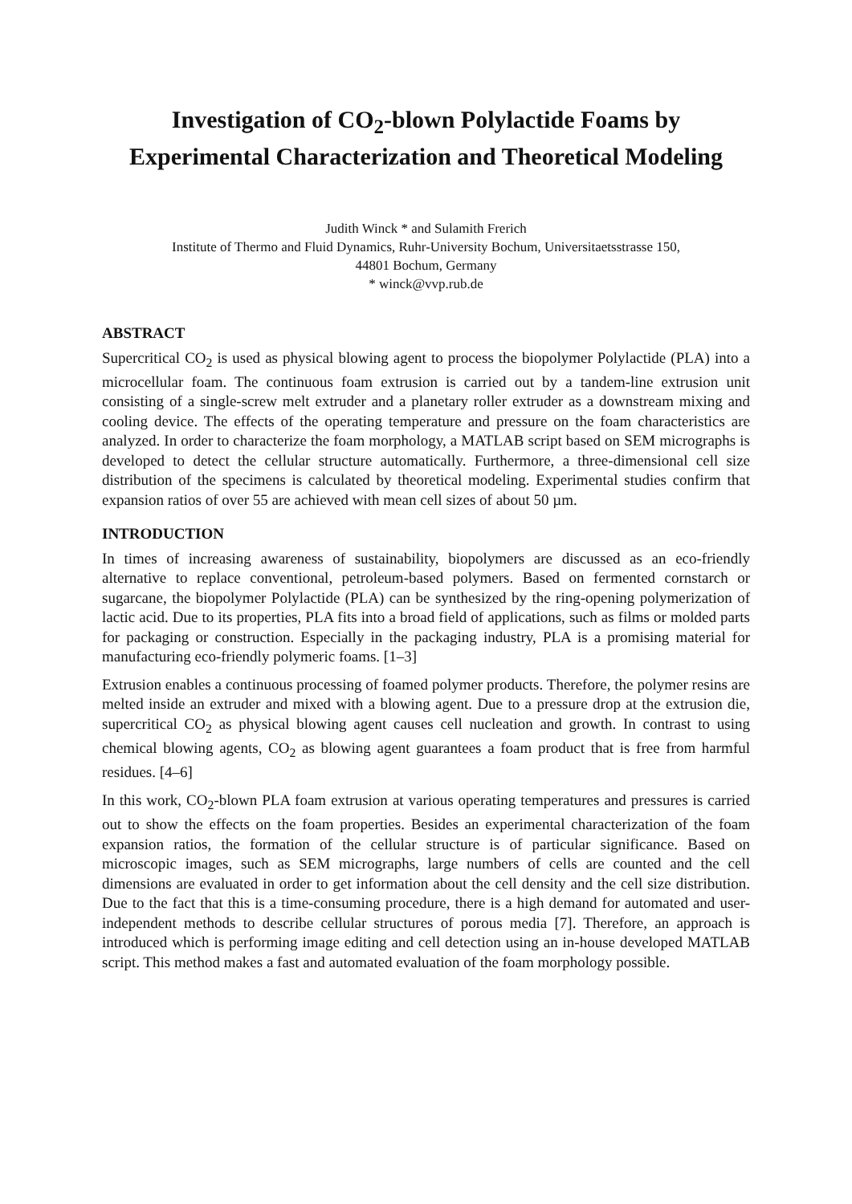Investigation of CO<sub>2</sub>-blown Polylactide Foams by Experimental Characterization and Theoretical Modeling
Judith Winck * and Sulamith Frerich
Institute of Thermo and Fluid Dynamics, Ruhr-University Bochum, Universitaetsstrasse 150,
44801 Bochum, Germany
* winck@vvp.rub.de
ABSTRACT
Supercritical CO<sub>2</sub> is used as physical blowing agent to process the biopolymer Polylactide (PLA) into a microcellular foam. The continuous foam extrusion is carried out by a tandem-line extrusion unit consisting of a single-screw melt extruder and a planetary roller extruder as a downstream mixing and cooling device. The effects of the operating temperature and pressure on the foam characteristics are analyzed. In order to characterize the foam morphology, a MATLAB script based on SEM micrographs is developed to detect the cellular structure automatically. Furthermore, a three-dimensional cell size distribution of the specimens is calculated by theoretical modeling. Experimental studies confirm that expansion ratios of over 55 are achieved with mean cell sizes of about 50 µm.
INTRODUCTION
In times of increasing awareness of sustainability, biopolymers are discussed as an eco-friendly alternative to replace conventional, petroleum-based polymers. Based on fermented cornstarch or sugarcane, the biopolymer Polylactide (PLA) can be synthesized by the ring-opening polymerization of lactic acid. Due to its properties, PLA fits into a broad field of applications, such as films or molded parts for packaging or construction. Especially in the packaging industry, PLA is a promising material for manufacturing eco-friendly polymeric foams. [1–3]
Extrusion enables a continuous processing of foamed polymer products. Therefore, the polymer resins are melted inside an extruder and mixed with a blowing agent. Due to a pressure drop at the extrusion die, supercritical CO<sub>2</sub> as physical blowing agent causes cell nucleation and growth. In contrast to using chemical blowing agents, CO<sub>2</sub> as blowing agent guarantees a foam product that is free from harmful residues. [4–6]
In this work, CO<sub>2</sub>-blown PLA foam extrusion at various operating temperatures and pressures is carried out to show the effects on the foam properties. Besides an experimental characterization of the foam expansion ratios, the formation of the cellular structure is of particular significance. Based on microscopic images, such as SEM micrographs, large numbers of cells are counted and the cell dimensions are evaluated in order to get information about the cell density and the cell size distribution. Due to the fact that this is a time-consuming procedure, there is a high demand for automated and user-independent methods to describe cellular structures of porous media [7]. Therefore, an approach is introduced which is performing image editing and cell detection using an in-house developed MATLAB script. This method makes a fast and automated evaluation of the foam morphology possible.